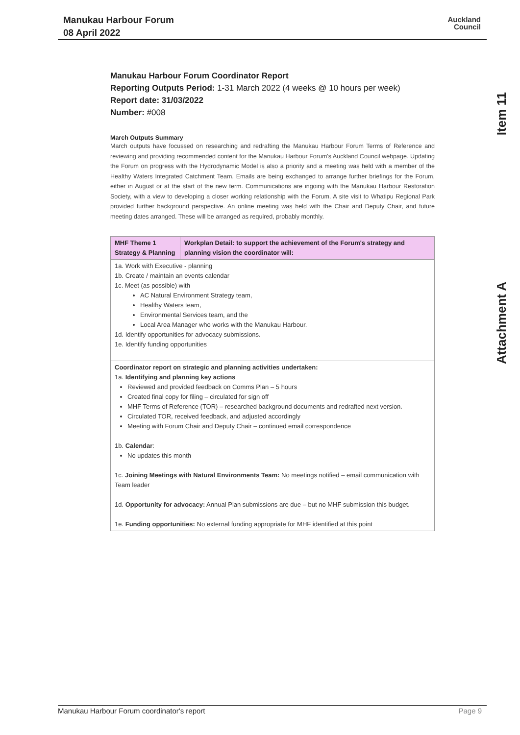Manukau Harbour Forum
08 April 2022
Auckland
Council
Item 11
Attachment A
Manukau Harbour Forum Coordinator Report
Reporting Outputs Period: 1-31 March 2022 (4 weeks @ 10 hours per week)
Report date: 31/03/2022
Number: #008
March Outputs Summary
March outputs have focussed on researching and redrafting the Manukau Harbour Forum Terms of Reference and reviewing and providing recommended content for the Manukau Harbour Forum's Auckland Council webpage. Updating the Forum on progress with the Hydrodynamic Model is also a priority and a meeting was held with a member of the Healthy Waters Integrated Catchment Team. Emails are being exchanged to arrange further briefings for the Forum, either in August or at the start of the new term. Communications are ingoing with the Manukau Harbour Restoration Society, with a view to developing a closer working relationship with the Forum. A site visit to Whatipu Regional Park provided further background perspective. An online meeting was held with the Chair and Deputy Chair, and future meeting dates arranged. These will be arranged as required, probably monthly.
| MHF Theme 1 Strategy & Planning | Workplan Detail: to support the achievement of the Forum's strategy and planning vision the coordinator will: |
| --- | --- |
| 1a. Work with Executive - planning 1b. Create / maintain an events calendar 1c. Meet (as possible) with AC Natural Environment Strategy team, Healthy Waters team, Environmental Services team, and the Local Area Manager who works with the Manukau Harbour. 1d. Identify opportunities for advocacy submissions. 1e. Identify funding opportunities | |
| Coordinator report on strategic and planning activities undertaken: 1a. Identifying and planning key actions Reviewed and provided feedback on Comms Plan – 5 hours Created final copy for filing – circulated for sign off MHF Terms of Reference (TOR) – researched background documents and redrafted next version. Circulated TOR, received feedback, and adjusted accordingly Meeting with Forum Chair and Deputy Chair – continued email correspondence 1b. Calendar : No updates this month 1c. Joining Meetings with Natural Environments Team: No meetings notified – email communication with Team leader 1d. Opportunity for advocacy: Annual Plan submissions are due – but no MHF submission this budget. 1e. Funding opportunities: No external funding appropriate for MHF identified at this point | |
Manukau Harbour Forum coordinator's report Page 9